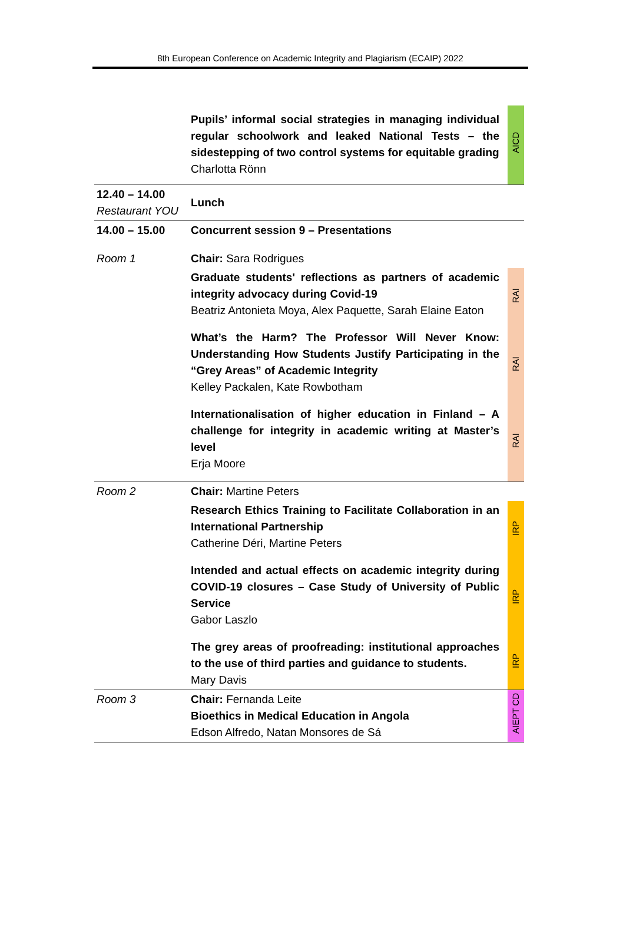8th European Conference on Academic Integrity and Plagiarism (ECAIP) 2022
| | Pupils’ informal social strategies in managing individual regular schoolwork and leaked National Tests – the sidestepping of two control systems for equitable grading Charlotta Rönn | AICD |
| 12.40 – 14.00 Restaurant YOU | Lunch | |
| 14.00 – 15.00 | Concurrent session 9 – Presentations | |
| Room 1 | Chair: Sara Rodrigues | |
| | Graduate students' reflections as partners of academic integrity advocacy during Covid-19 Beatriz Antonieta Moya, Alex Paquette, Sarah Elaine Eaton | RAI |
| | What’s the Harm? The Professor Will Never Know: Understanding How Students Justify Participating in the “Grey Areas” of Academic Integrity Kelley Packalen, Kate Rowbotham | RAI |
| | Internationalisation of higher education in Finland – A challenge for integrity in academic writing at Master’s level Erja Moore | RAI |
| Room 2 | Chair: Martine Peters | |
| | Research Ethics Training to Facilitate Collaboration in an International Partnership Catherine Déri, Martine Peters | IRP |
| | Intended and actual effects on academic integrity during COVID-19 closures – Case Study of University of Public Service Gabor Laszlo | IRP |
| | The grey areas of proofreading: institutional approaches to the use of third parties and guidance to students. Mary Davis | IRP |
| Room 3 | Chair: Fernanda Leite Bioethics in Medical Education in Angola Edson Alfredo, Natan Monsores de Sá | AIEPT CD |